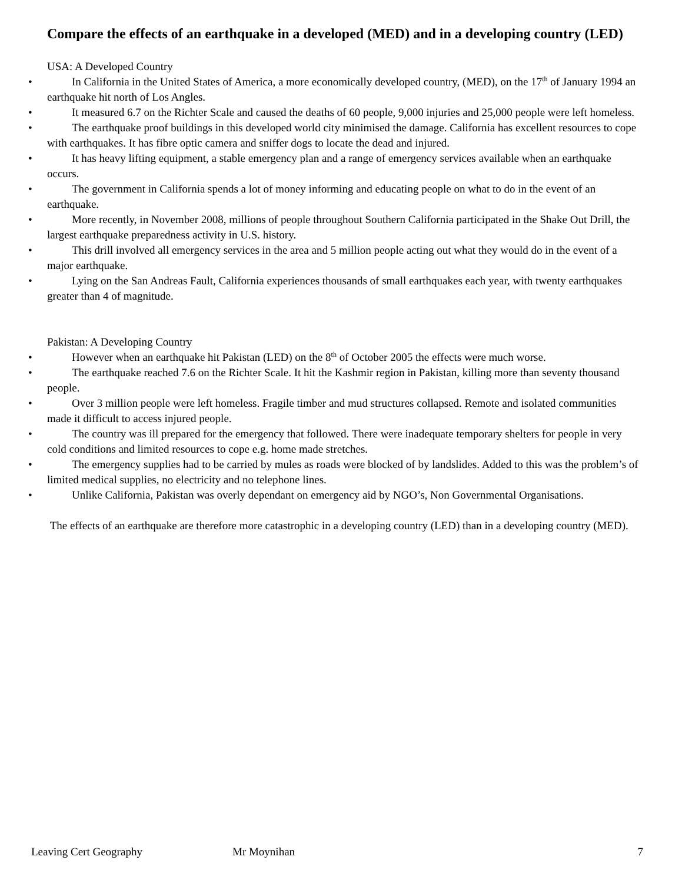Compare the effects of an earthquake in a developed (MED) and in a developing country (LED)
USA: A Developed Country
• In California in the United States of America, a more economically developed country, (MED), on the 17<sup>th</sup> of January 1994 an earthquake hit north of Los Angles.
• It measured 6.7 on the Richter Scale and caused the deaths of 60 people, 9,000 injuries and 25,000 people were left homeless.
• The earthquake proof buildings in this developed world city minimised the damage. California has excellent resources to cope with earthquakes. It has fibre optic camera and sniffer dogs to locate the dead and injured.
• It has heavy lifting equipment, a stable emergency plan and a range of emergency services available when an earthquake occurs.
• The government in California spends a lot of money informing and educating people on what to do in the event of an earthquake.
• More recently, in November 2008, millions of people throughout Southern California participated in the Shake Out Drill, the largest earthquake preparedness activity in U.S. history.
• This drill involved all emergency services in the area and 5 million people acting out what they would do in the event of a major earthquake.
• Lying on the San Andreas Fault, California experiences thousands of small earthquakes each year, with twenty earthquakes greater than 4 of magnitude.
Pakistan: A Developing Country
• However when an earthquake hit Pakistan (LED) on the 8<sup>th</sup> of October 2005 the effects were much worse.
• The earthquake reached 7.6 on the Richter Scale. It hit the Kashmir region in Pakistan, killing more than seventy thousand people.
• Over 3 million people were left homeless. Fragile timber and mud structures collapsed. Remote and isolated communities made it difficult to access injured people.
• The country was ill prepared for the emergency that followed. There were inadequate temporary shelters for people in very cold conditions and limited resources to cope e.g. home made stretches.
• The emergency supplies had to be carried by mules as roads were blocked of by landslides. Added to this was the problem’s of limited medical supplies, no electricity and no telephone lines.
• Unlike California, Pakistan was overly dependant on emergency aid by NGO’s, Non Governmental Organisations.
The effects of an earthquake are therefore more catastrophic in a developing country (LED) than in a developing country (MED).
Leaving Cert Geography Mr Moynihan 7